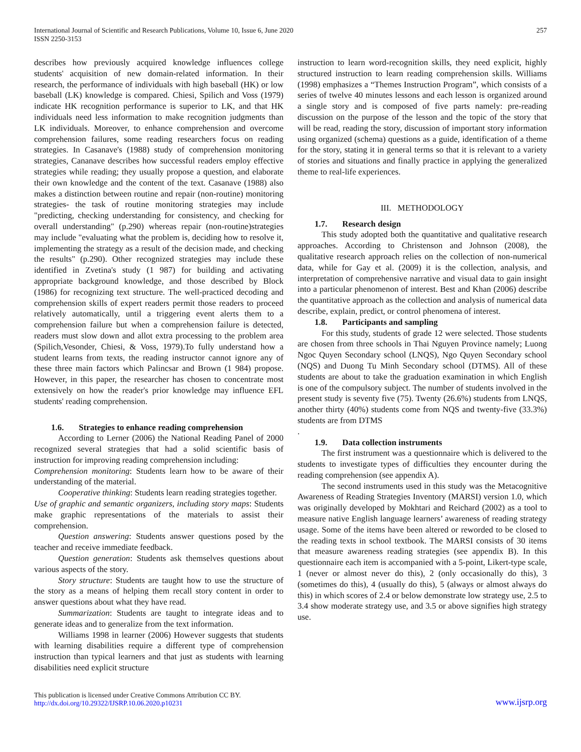International Journal of Scientific and Research Publications, Volume 10, Issue 6, June 2020
ISSN 2250-3153
257
describes how previously acquired knowledge influences college students' acquisition of new domain-related information. In their research, the performance of individuals with high baseball (HK) or low baseball (LK) knowledge is compared. Chiesi, Spilich and Voss (1979) indicate HK recognition performance is superior to LK, and that HK individuals need less information to make recognition judgments than LK individuals. Moreover, to enhance comprehension and overcome comprehension failures, some reading researchers focus on reading strategies. In Casanave's (1988) study of comprehension monitoring strategies, Cananave describes how successful readers employ effective strategies while reading; they usually propose a question, and elaborate their own knowledge and the content of the text. Casanave (1988) also makes a distinction between routine and repair (non-routine) monitoring strategies- the task of routine monitoring strategies may include "predicting, checking understanding for consistency, and checking for overall understanding" (p.290) whereas repair (non-routine)strategies may include "evaluating what the problem is, deciding how to resolve it, implementing the strategy as a result of the decision made, and checking the results" (p.290). Other recognized strategies may include these identified in Zvetina's study (1 987) for building and activating appropriate background knowledge, and those described by Block (1986) for recognizing text structure. The well-practiced decoding and comprehension skills of expert readers permit those readers to proceed relatively automatically, until a triggering event alerts them to a comprehension failure but when a comprehension failure is detected, readers must slow down and allot extra processing to the problem area (Spilich,Vesonder, Chiesi, & Voss, 1979).To fully understand how a student learns from texts, the reading instructor cannot ignore any of these three main factors which Palincsar and Brown (1 984) propose. However, in this paper, the researcher has chosen to concentrate most extensively on how the reader's prior knowledge may influence EFL students' reading comprehension.
1.6. Strategies to enhance reading comprehension
According to Lerner (2006) the National Reading Panel of 2000 recognized several strategies that had a solid scientific basis of instruction for improving reading comprehension including:
Comprehension monitoring: Students learn how to be aware of their understanding of the material.
Cooperative thinking: Students learn reading strategies together.
Use of graphic and semantic organizers, including story maps: Students make graphic representations of the materials to assist their comprehension.
Question answering: Students answer questions posed by the teacher and receive immediate feedback.
Question generation: Students ask themselves questions about various aspects of the story.
Story structure: Students are taught how to use the structure of the story as a means of helping them recall story content in order to answer questions about what they have read.
Summarization: Students are taught to integrate ideas and to generate ideas and to generalize from the text information.
Williams 1998 in learner (2006) However suggests that students with learning disabilities require a different type of comprehension instruction than typical learners and that just as students with learning disabilities need explicit structure
instruction to learn word-recognition skills, they need explicit, highly structured instruction to learn reading comprehension skills. Williams (1998) emphasizes a “Themes Instruction Program”, which consists of a series of twelve 40 minutes lessons and each lesson is organized around a single story and is composed of five parts namely: pre-reading discussion on the purpose of the lesson and the topic of the story that will be read, reading the story, discussion of important story information using organized (schema) questions as a guide, identification of a theme for the story, stating it in general terms so that it is relevant to a variety of stories and situations and finally practice in applying the generalized theme to real-life experiences.
III. METHODOLOGY
1.7. Research design
This study adopted both the quantitative and qualitative research approaches. According to Christenson and Johnson (2008), the qualitative research approach relies on the collection of non-numerical data, while for Gay et al. (2009) it is the collection, analysis, and interpretation of comprehensive narrative and visual data to gain insight into a particular phenomenon of interest. Best and Khan (2006) describe the quantitative approach as the collection and analysis of numerical data describe, explain, predict, or control phenomena of interest.
1.8. Participants and sampling
For this study, students of grade 12 were selected. Those students are chosen from three schools in Thai Nguyen Province namely; Luong Ngoc Quyen Secondary school (LNQS), Ngo Quyen Secondary school (NQS) and Duong Tu Minh Secondary school (DTMS). All of these students are about to take the graduation examination in which English is one of the compulsory subject. The number of students involved in the present study is seventy five (75). Twenty (26.6%) students from LNQS, another thirty (40%) students come from NQS and twenty-five (33.3%) students are from DTMS
.
1.9. Data collection instruments
The first instrument was a questionnaire which is delivered to the students to investigate types of difficulties they encounter during the reading comprehension (see appendix A).
The second instruments used in this study was the Metacognitive Awareness of Reading Strategies Inventory (MARSI) version 1.0, which was originally developed by Mokhtari and Reichard (2002) as a tool to measure native English language learners’ awareness of reading strategy usage. Some of the items have been altered or reworded to be closed to the reading texts in school textbook. The MARSI consists of 30 items that measure awareness reading strategies (see appendix B). In this questionnaire each item is accompanied with a 5-point, Likert-type scale, 1 (never or almost never do this), 2 (only occasionally do this), 3 (sometimes do this), 4 (usually do this), 5 (always or almost always do this) in which scores of 2.4 or below demonstrate low strategy use, 2.5 to 3.4 show moderate strategy use, and 3.5 or above signifies high strategy use.
This publication is licensed under Creative Commons Attribution CC BY.
http://dx.doi.org/10.29322/IJSRP.10.06.2020.p10231
www.ijsrp.org